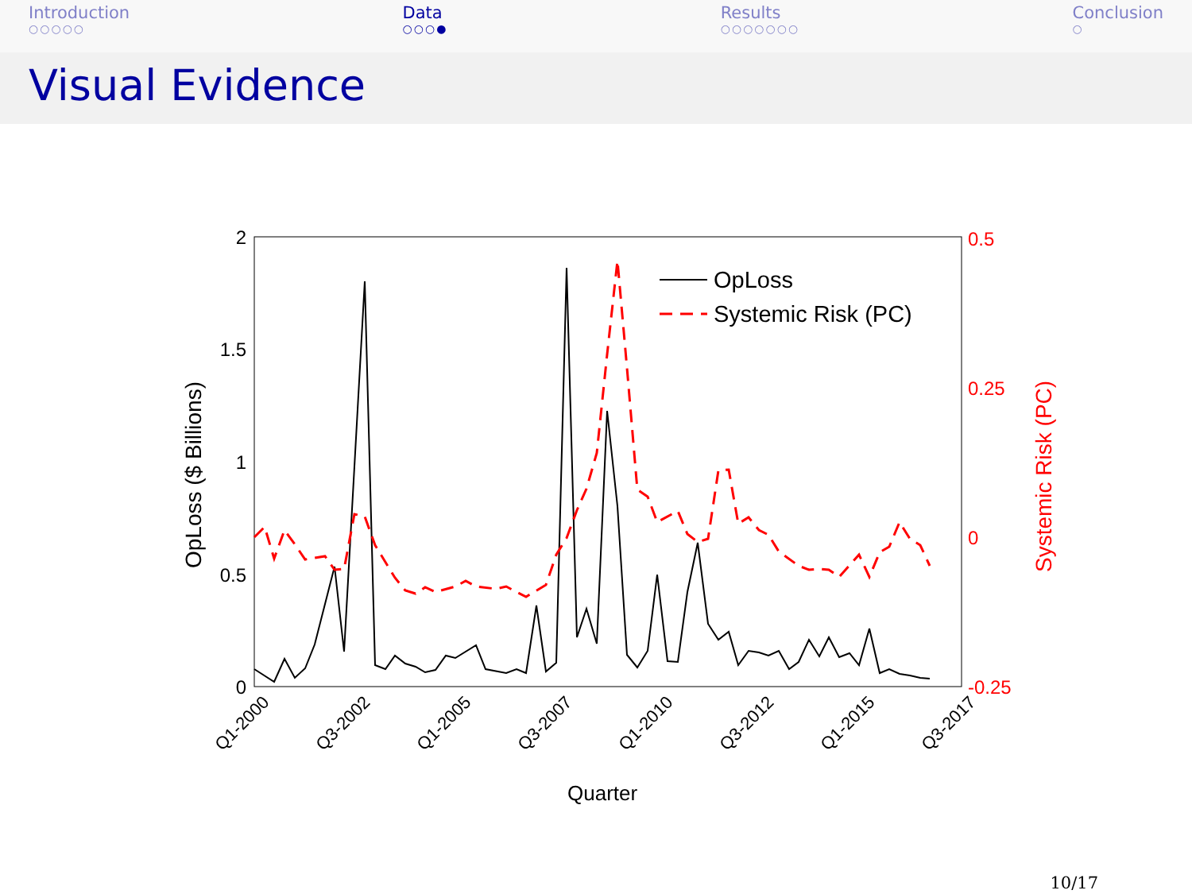Introduction
○○○○○
Data
○○○●
Results
○○○○○○○
Conclusion
○
Visual Evidence
2
1.5
1
0.5
0
0.5
0.25
0
-0.25
OpLoss ($ Billions)
Systemic Risk (PC)
Q1-2000
Q3-2002
Q1-2005
Q3-2007
Q1-2010
Q3-2012
Q1-2015
Q3-2017
Quarter
OpLoss
Systemic Risk (PC)
10/17